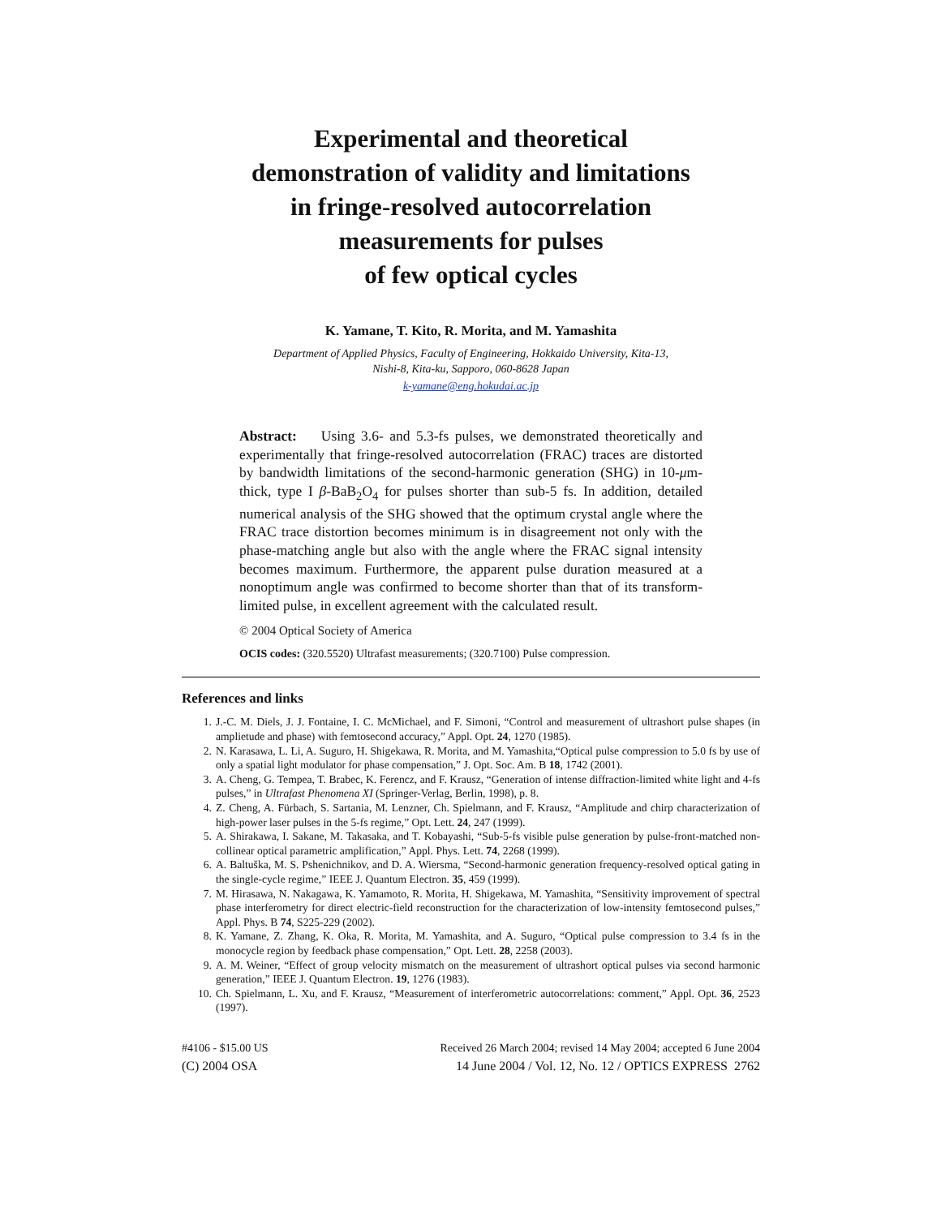Experimental and theoretical
demonstration of validity and limitations
in fringe-resolved autocorrelation
measurements for pulses
of few optical cycles
K. Yamane, T. Kito, R. Morita, and M. Yamashita
Department of Applied Physics, Faculty of Engineering, Hokkaido University, Kita-13,
Nishi-8, Kita-ku, Sapporo, 060-8628 Japan
k-yamane@eng.hokudai.ac.jp
Abstract: Using 3.6- and 5.3-fs pulses, we demonstrated theoretically and experimentally that fringe-resolved autocorrelation (FRAC) traces are distorted by bandwidth limitations of the second-harmonic generation (SHG) in 10-μm-thick, type I β-BaB<sub>2</sub>O<sub>4</sub> for pulses shorter than sub-5 fs. In addition, detailed numerical analysis of the SHG showed that the optimum crystal angle where the FRAC trace distortion becomes minimum is in disagreement not only with the phase-matching angle but also with the angle where the FRAC signal intensity becomes maximum. Furthermore, the apparent pulse duration measured at a nonoptimum angle was confirmed to become shorter than that of its transform-limited pulse, in excellent agreement with the calculated result.
© 2004 Optical Society of America
OCIS codes: (320.5520) Ultrafast measurements; (320.7100) Pulse compression.
References and links
1. J.-C. M. Diels, J. J. Fontaine, I. C. McMichael, and F. Simoni, “Control and measurement of ultrashort pulse shapes (in amplietude and phase) with femtosecond accuracy,” Appl. Opt. 24, 1270 (1985).
2. N. Karasawa, L. Li, A. Suguro, H. Shigekawa, R. Morita, and M. Yamashita,“Optical pulse compression to 5.0 fs by use of only a spatial light modulator for phase compensation,” J. Opt. Soc. Am. B 18, 1742 (2001).
3. A. Cheng, G. Tempea, T. Brabec, K. Ferencz, and F. Krausz, “Generation of intense diffraction-limited white light and 4-fs pulses,” in Ultrafast Phenomena XI (Springer-Verlag, Berlin, 1998), p. 8.
4. Z. Cheng, A. Fürbach, S. Sartania, M. Lenzner, Ch. Spielmann, and F. Krausz, “Amplitude and chirp characterization of high-power laser pulses in the 5-fs regime,” Opt. Lett. 24, 247 (1999).
5. A. Shirakawa, I. Sakane, M. Takasaka, and T. Kobayashi, “Sub-5-fs visible pulse generation by pulse-front-matched non-collinear optical parametric amplification,” Appl. Phys. Lett. 74, 2268 (1999).
6. A. Baltuška, M. S. Pshenichnikov, and D. A. Wiersma, “Second-harmonic generation frequency-resolved optical gating in the single-cycle regime,” IEEE J. Quantum Electron. 35, 459 (1999).
7. M. Hirasawa, N. Nakagawa, K. Yamamoto, R. Morita, H. Shigekawa, M. Yamashita, “Sensitivity improvement of spectral phase interferometry for direct electric-field reconstruction for the characterization of low-intensity femtosecond pulses,” Appl. Phys. B 74, S225-229 (2002).
8. K. Yamane, Z. Zhang, K. Oka, R. Morita, M. Yamashita, and A. Suguro, “Optical pulse compression to 3.4 fs in the monocycle region by feedback phase compensation,” Opt. Lett. 28, 2258 (2003).
9. A. M. Weiner, “Effect of group velocity mismatch on the measurement of ultrashort optical pulses via second harmonic generation,” IEEE J. Quantum Electron. 19, 1276 (1983).
10. Ch. Spielmann, L. Xu, and F. Krausz, “Measurement of interferometric autocorrelations: comment,” Appl. Opt. 36, 2523 (1997).
#4106 - $15.00 US
(C) 2004 OSA
Received 26 March 2004; revised 14 May 2004; accepted 6 June 2004
14 June 2004 / Vol. 12, No. 12 / OPTICS EXPRESS 2762